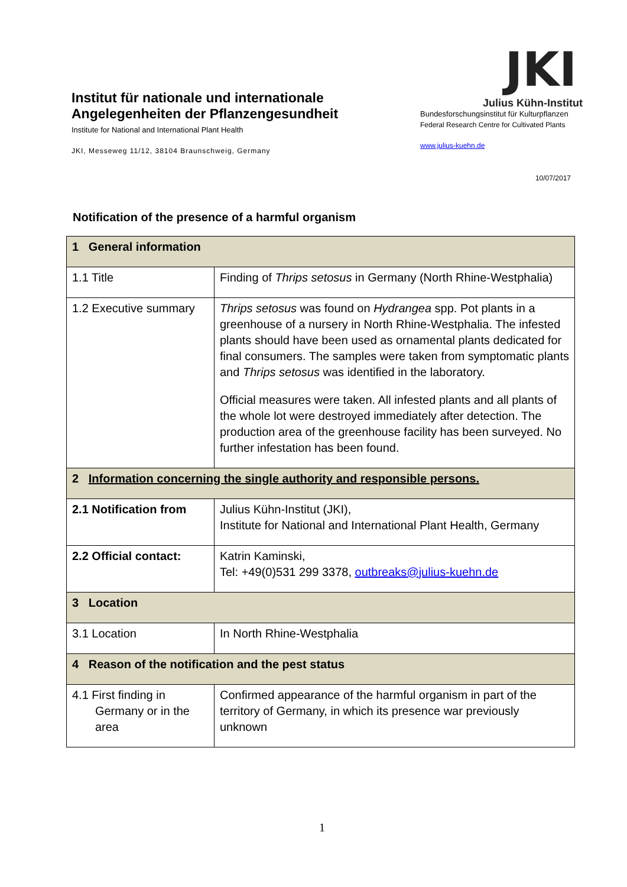Institut für nationale und internationale
Angelegenheiten der Pflanzengesundheit
Institute for National and International Plant Health
JKI, Messeweg 11/12, 38104 Braunschweig, Germany
JKI
Julius Kühn-Institut
Bundesforschungsinstitut für Kulturpflanzen
Federal Research Centre for Cultivated Plants
www.julius-kuehn.de
10/07/2017
Notification of the presence of a harmful organism
| 1 General information | |
| 1.1 Title | Finding of Thrips setosus in Germany (North Rhine-Westphalia) |
| 1.2 Executive summary | Thrips setosus was found on Hydrangea spp. Pot plants in a greenhouse of a nursery in North Rhine-Westphalia. The infested plants should have been used as ornamental plants dedicated for final consumers. The samples were taken from symptomatic plants and Thrips setosus was identified in the laboratory. Official measures were taken. All infested plants and all plants of the whole lot were destroyed immediately after detection. The production area of the greenhouse facility has been surveyed. No further infestation has been found. |
| 2 Information concerning the single authority and responsible persons. | |
| 2.1 Notification from | Julius Kühn-Institut (JKI), Institute for National and International Plant Health, Germany |
| 2.2 Official contact: | Katrin Kaminski, Tel: +49(0)531 299 3378, outbreaks@julius-kuehn.de |
| 3 Location | |
| 3.1 Location | In North Rhine-Westphalia |
| 4 Reason of the notification and the pest status | |
| 4.1 First finding in Germany or in the area | Confirmed appearance of the harmful organism in part of the territory of Germany, in which its presence war previously unknown |
1